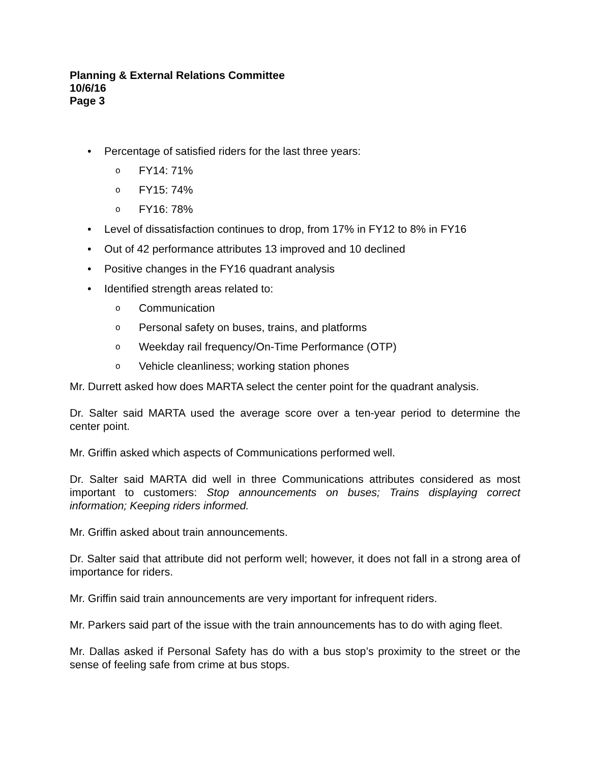Planning & External Relations Committee
10/6/16
Page 3
• Percentage of satisfied riders for the last three years:
o FY14: 71%
o FY15: 74%
o FY16: 78%
• Level of dissatisfaction continues to drop, from 17% in FY12 to 8% in FY16
• Out of 42 performance attributes 13 improved and 10 declined
• Positive changes in the FY16 quadrant analysis
• Identified strength areas related to:
o Communication
o Personal safety on buses, trains, and platforms
o Weekday rail frequency/On-Time Performance (OTP)
o Vehicle cleanliness; working station phones
Mr. Durrett asked how does MARTA select the center point for the quadrant analysis.
Dr. Salter said MARTA used the average score over a ten-year period to determine the center point.
Mr. Griffin asked which aspects of Communications performed well.
Dr. Salter said MARTA did well in three Communications attributes considered as most important to customers: Stop announcements on buses; Trains displaying correct information; Keeping riders informed.
Mr. Griffin asked about train announcements.
Dr. Salter said that attribute did not perform well; however, it does not fall in a strong area of importance for riders.
Mr. Griffin said train announcements are very important for infrequent riders.
Mr. Parkers said part of the issue with the train announcements has to do with aging fleet.
Mr. Dallas asked if Personal Safety has do with a bus stop’s proximity to the street or the sense of feeling safe from crime at bus stops.